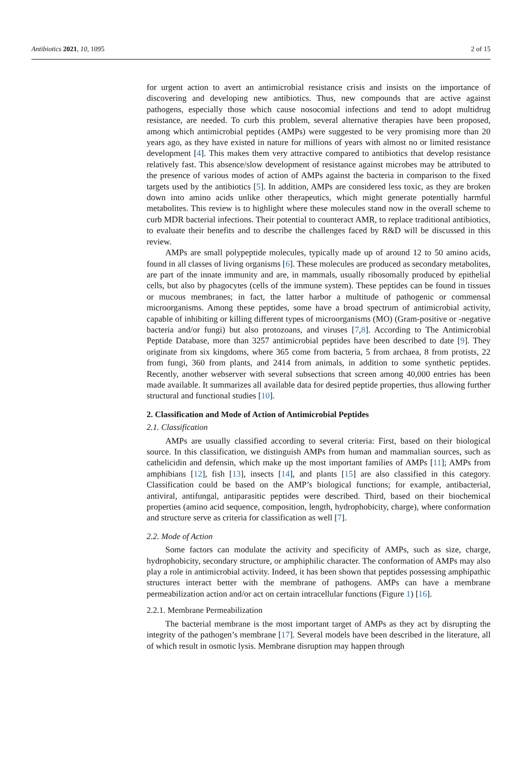Antibiotics 2021, 10, 1095 2 of 15
for urgent action to avert an antimicrobial resistance crisis and insists on the importance of discovering and developing new antibiotics. Thus, new compounds that are active against pathogens, especially those which cause nosocomial infections and tend to adopt multidrug resistance, are needed. To curb this problem, several alternative therapies have been proposed, among which antimicrobial peptides (AMPs) were suggested to be very promising more than 20 years ago, as they have existed in nature for millions of years with almost no or limited resistance development [4]. This makes them very attractive compared to antibiotics that develop resistance relatively fast. This absence/slow development of resistance against microbes may be attributed to the presence of various modes of action of AMPs against the bacteria in comparison to the fixed targets used by the antibiotics [5]. In addition, AMPs are considered less toxic, as they are broken down into amino acids unlike other therapeutics, which might generate potentially harmful metabolites. This review is to highlight where these molecules stand now in the overall scheme to curb MDR bacterial infections. Their potential to counteract AMR, to replace traditional antibiotics, to evaluate their benefits and to describe the challenges faced by R&D will be discussed in this review.
AMPs are small polypeptide molecules, typically made up of around 12 to 50 amino acids, found in all classes of living organisms [6]. These molecules are produced as secondary metabolites, are part of the innate immunity and are, in mammals, usually ribosomally produced by epithelial cells, but also by phagocytes (cells of the immune system). These peptides can be found in tissues or mucous membranes; in fact, the latter harbor a multitude of pathogenic or commensal microorganisms. Among these peptides, some have a broad spectrum of antimicrobial activity, capable of inhibiting or killing different types of microorganisms (MO) (Gram-positive or -negative bacteria and/or fungi) but also protozoans, and viruses [7,8]. According to The Antimicrobial Peptide Database, more than 3257 antimicrobial peptides have been described to date [9]. They originate from six kingdoms, where 365 come from bacteria, 5 from archaea, 8 from protists, 22 from fungi, 360 from plants, and 2414 from animals, in addition to some synthetic peptides. Recently, another webserver with several subsections that screen among 40,000 entries has been made available. It summarizes all available data for desired peptide properties, thus allowing further structural and functional studies [10].
2. Classification and Mode of Action of Antimicrobial Peptides
2.1. Classification
AMPs are usually classified according to several criteria: First, based on their biological source. In this classification, we distinguish AMPs from human and mammalian sources, such as cathelicidin and defensin, which make up the most important families of AMPs [11]; AMPs from amphibians [12], fish [13], insects [14], and plants [15] are also classified in this category. Classification could be based on the AMP’s biological functions; for example, antibacterial, antiviral, antifungal, antiparasitic peptides were described. Third, based on their biochemical properties (amino acid sequence, composition, length, hydrophobicity, charge), where conformation and structure serve as criteria for classification as well [7].
2.2. Mode of Action
Some factors can modulate the activity and specificity of AMPs, such as size, charge, hydrophobicity, secondary structure, or amphiphilic character. The conformation of AMPs may also play a role in antimicrobial activity. Indeed, it has been shown that peptides possessing amphipathic structures interact better with the membrane of pathogens. AMPs can have a membrane permeabilization action and/or act on certain intracellular functions (Figure 1) [16].
2.2.1. Membrane Permeabilization
The bacterial membrane is the most important target of AMPs as they act by disrupting the integrity of the pathogen’s membrane [17]. Several models have been described in the literature, all of which result in osmotic lysis. Membrane disruption may happen through